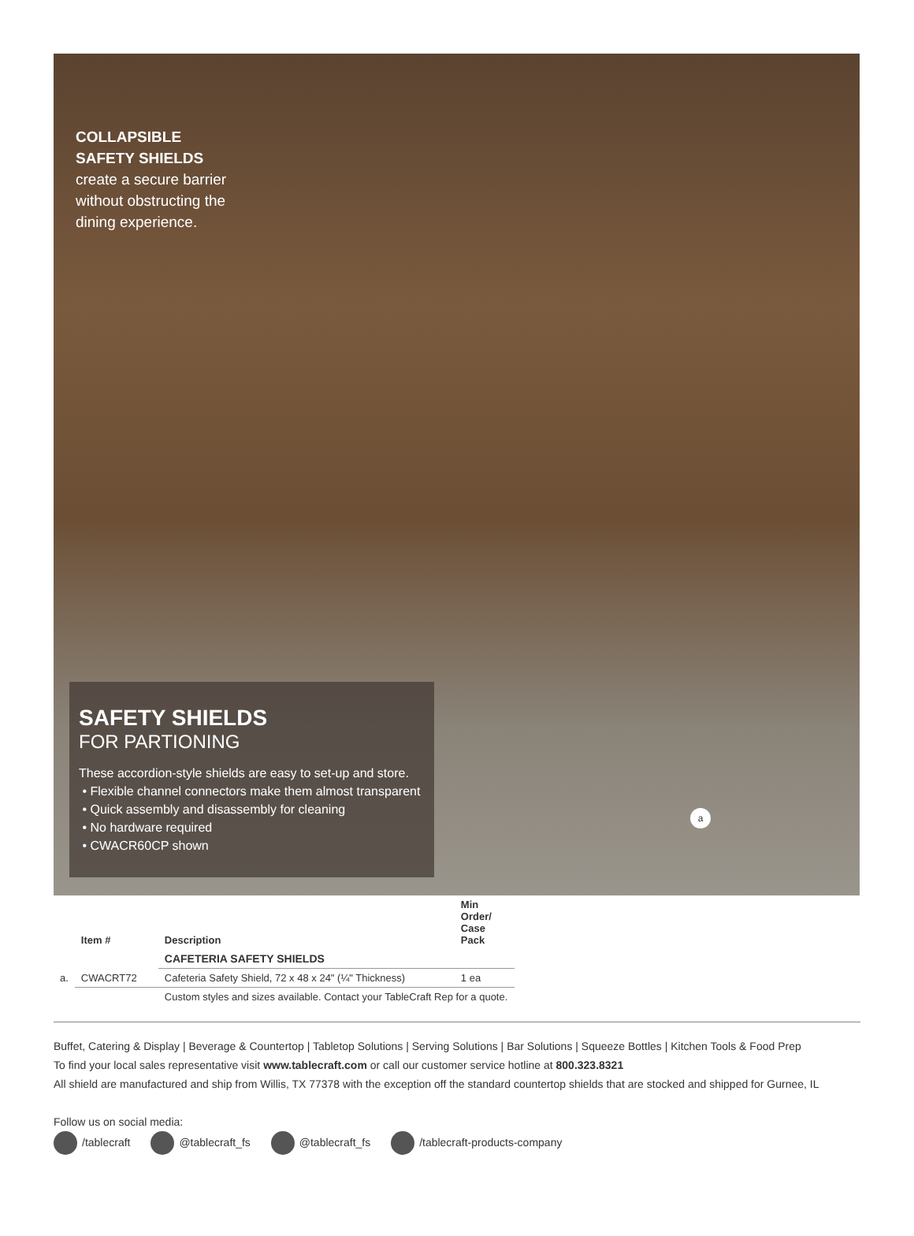COLLAPSIBLE
SAFETY SHIELDS
create a secure barrier
without obstructing the
dining experience.
SAFETY SHIELDS
FOR PARTIONING
These accordion-style shields are easy to set-up and store.
• Flexible channel connectors make them almost transparent
• Quick assembly and disassembly for cleaning
• No hardware required
• CWACR60CP shown
a
| | Item # | Description | Min Order/ Case Pack |
| --- | --- | --- | --- |
| | | CAFETERIA SAFETY SHIELDS | |
| a. | CWACRT72 | Cafeteria Safety Shield, 72 x 48 x 24" (¼" Thickness) | 1 ea |
| | | Custom styles and sizes available. Contact your TableCraft Rep for a quote. | |
Buffet, Catering & Display | Beverage & Countertop | Tabletop Solutions | Serving Solutions | Bar Solutions | Squeeze Bottles | Kitchen Tools & Food Prep
To find your local sales representative visit www.tablecraft.com or call our customer service hotline at 800.323.8321
All shield are manufactured and ship from Willis, TX 77378 with the exception off the standard countertop shields that are stocked and shipped for Gurnee, IL
Follow us on social media:
/tablecraft @tablecraft_fs @tablecraft_fs /tablecraft-products-company